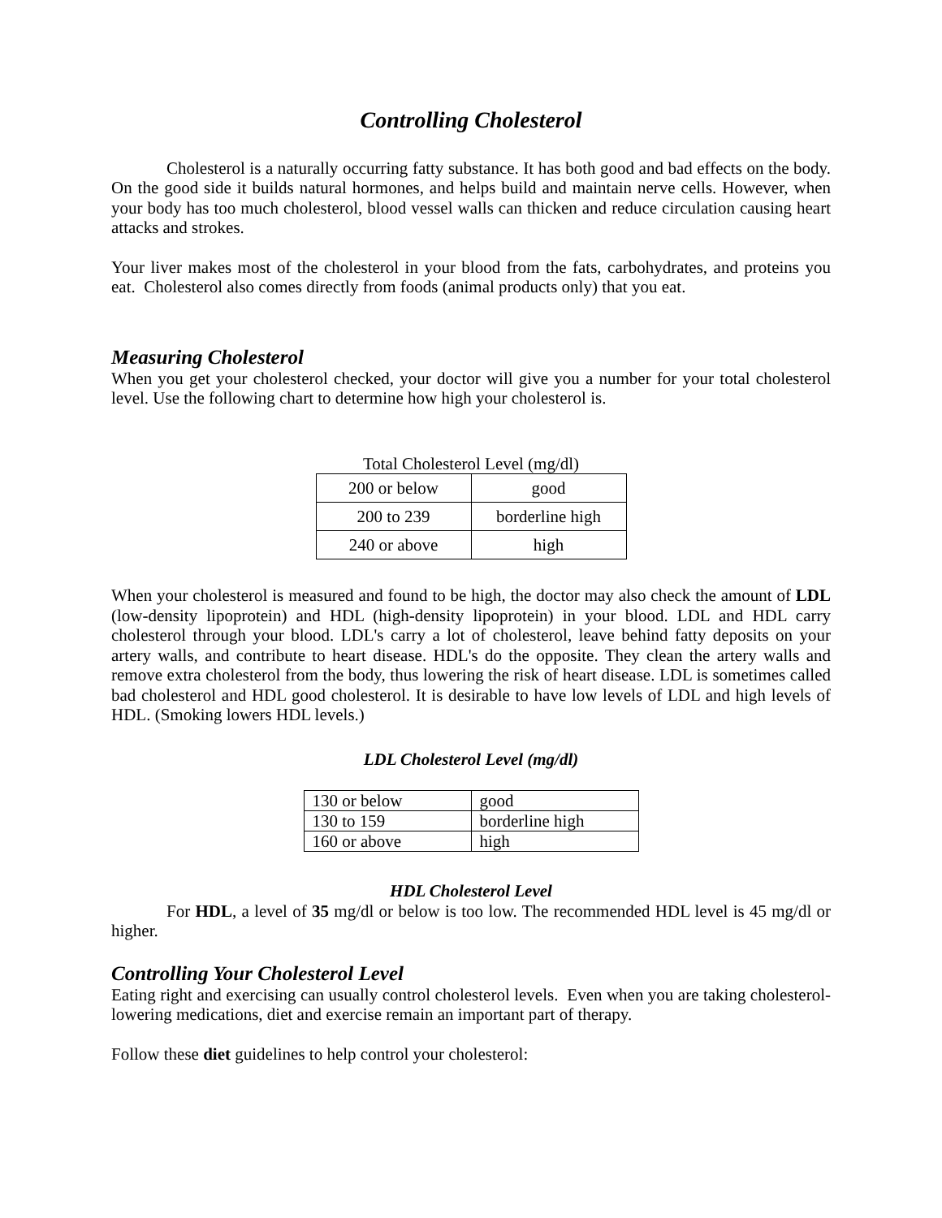Controlling Cholesterol
Cholesterol is a naturally occurring fatty substance. It has both good and bad effects on the body. On the good side it builds natural hormones, and helps build and maintain nerve cells. However, when your body has too much cholesterol, blood vessel walls can thicken and reduce circulation causing heart attacks and strokes.
Your liver makes most of the cholesterol in your blood from the fats, carbohydrates, and proteins you eat. Cholesterol also comes directly from foods (animal products only) that you eat.
Measuring Cholesterol
When you get your cholesterol checked, your doctor will give you a number for your total cholesterol level. Use the following chart to determine how high your cholesterol is.
Total Cholesterol Level (mg/dl)
| 200 or below | good |
| 200 to 239 | borderline high |
| 240 or above | high |
When your cholesterol is measured and found to be high, the doctor may also check the amount of LDL (low-density lipoprotein) and HDL (high-density lipoprotein) in your blood. LDL and HDL carry cholesterol through your blood. LDL's carry a lot of cholesterol, leave behind fatty deposits on your artery walls, and contribute to heart disease. HDL's do the opposite. They clean the artery walls and remove extra cholesterol from the body, thus lowering the risk of heart disease. LDL is sometimes called bad cholesterol and HDL good cholesterol. It is desirable to have low levels of LDL and high levels of HDL. (Smoking lowers HDL levels.)
LDL Cholesterol Level (mg/dl)
| 130 or below | good |
| 130 to 159 | borderline high |
| 160 or above | high |
HDL Cholesterol Level
For HDL, a level of 35 mg/dl or below is too low. The recommended HDL level is 45 mg/dl or higher.
Controlling Your Cholesterol Level
Eating right and exercising can usually control cholesterol levels. Even when you are taking cholesterol-lowering medications, diet and exercise remain an important part of therapy.
Follow these diet guidelines to help control your cholesterol: